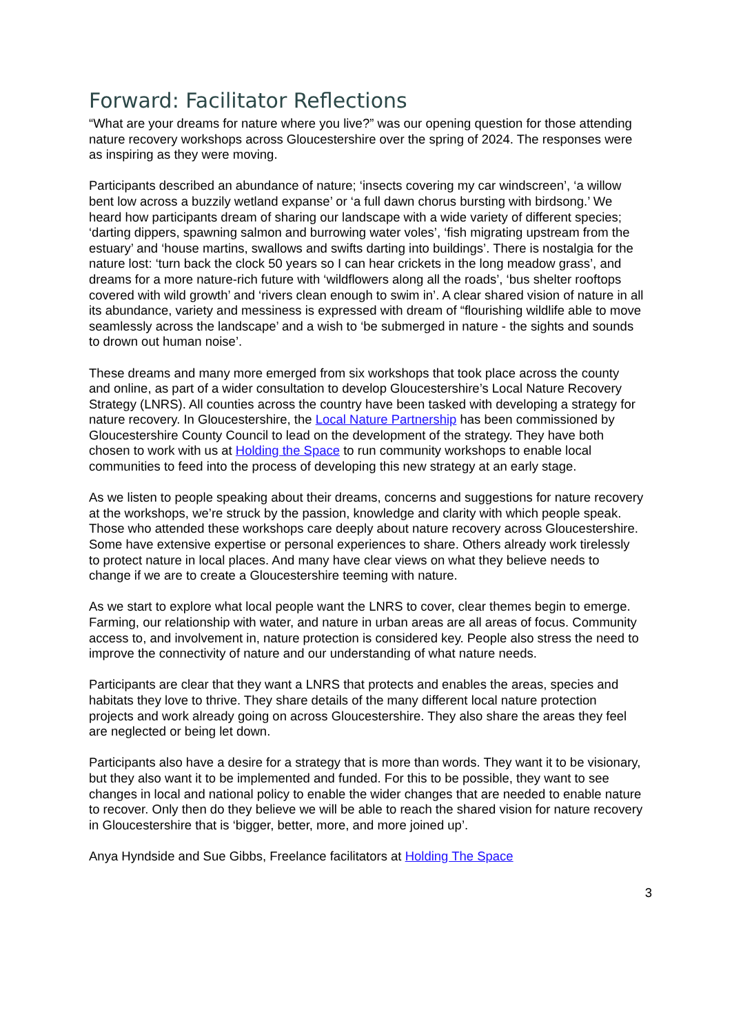Forward: Facilitator Reflections
“What are your dreams for nature where you live?” was our opening question for those attending nature recovery workshops across Gloucestershire over the spring of 2024. The responses were as inspiring as they were moving.
Participants described an abundance of nature; ‘insects covering my car windscreen’, ‘a willow bent low across a buzzily wetland expanse’ or ‘a full dawn chorus bursting with birdsong.’ We heard how participants dream of sharing our landscape with a wide variety of different species; ‘darting dippers, spawning salmon and burrowing water voles’, ‘fish migrating upstream from the estuary’ and ‘house martins, swallows and swifts darting into buildings’. There is nostalgia for the nature lost: ‘turn back the clock 50 years so I can hear crickets in the long meadow grass’, and dreams for a more nature-rich future with ‘wildflowers along all the roads’, ‘bus shelter rooftops covered with wild growth’ and ‘rivers clean enough to swim in’. A clear shared vision of nature in all its abundance, variety and messiness is expressed with dream of “flourishing wildlife able to move seamlessly across the landscape’ and a wish to ‘be submerged in nature - the sights and sounds to drown out human noise’.
These dreams and many more emerged from six workshops that took place across the county and online, as part of a wider consultation to develop Gloucestershire’s Local Nature Recovery Strategy (LNRS). All counties across the country have been tasked with developing a strategy for nature recovery. In Gloucestershire, the Local Nature Partnership has been commissioned by Gloucestershire County Council to lead on the development of the strategy. They have both chosen to work with us at Holding the Space to run community workshops to enable local communities to feed into the process of developing this new strategy at an early stage.
As we listen to people speaking about their dreams, concerns and suggestions for nature recovery at the workshops, we’re struck by the passion, knowledge and clarity with which people speak. Those who attended these workshops care deeply about nature recovery across Gloucestershire. Some have extensive expertise or personal experiences to share. Others already work tirelessly to protect nature in local places. And many have clear views on what they believe needs to change if we are to create a Gloucestershire teeming with nature.
As we start to explore what local people want the LNRS to cover, clear themes begin to emerge. Farming, our relationship with water, and nature in urban areas are all areas of focus. Community access to, and involvement in, nature protection is considered key. People also stress the need to improve the connectivity of nature and our understanding of what nature needs.
Participants are clear that they want a LNRS that protects and enables the areas, species and habitats they love to thrive. They share details of the many different local nature protection projects and work already going on across Gloucestershire. They also share the areas they feel are neglected or being let down.
Participants also have a desire for a strategy that is more than words. They want it to be visionary, but they also want it to be implemented and funded. For this to be possible, they want to see changes in local and national policy to enable the wider changes that are needed to enable nature to recover. Only then do they believe we will be able to reach the shared vision for nature recovery in Gloucestershire that is ‘bigger, better, more, and more joined up’.
Anya Hyndside and Sue Gibbs, Freelance facilitators at Holding The Space
3